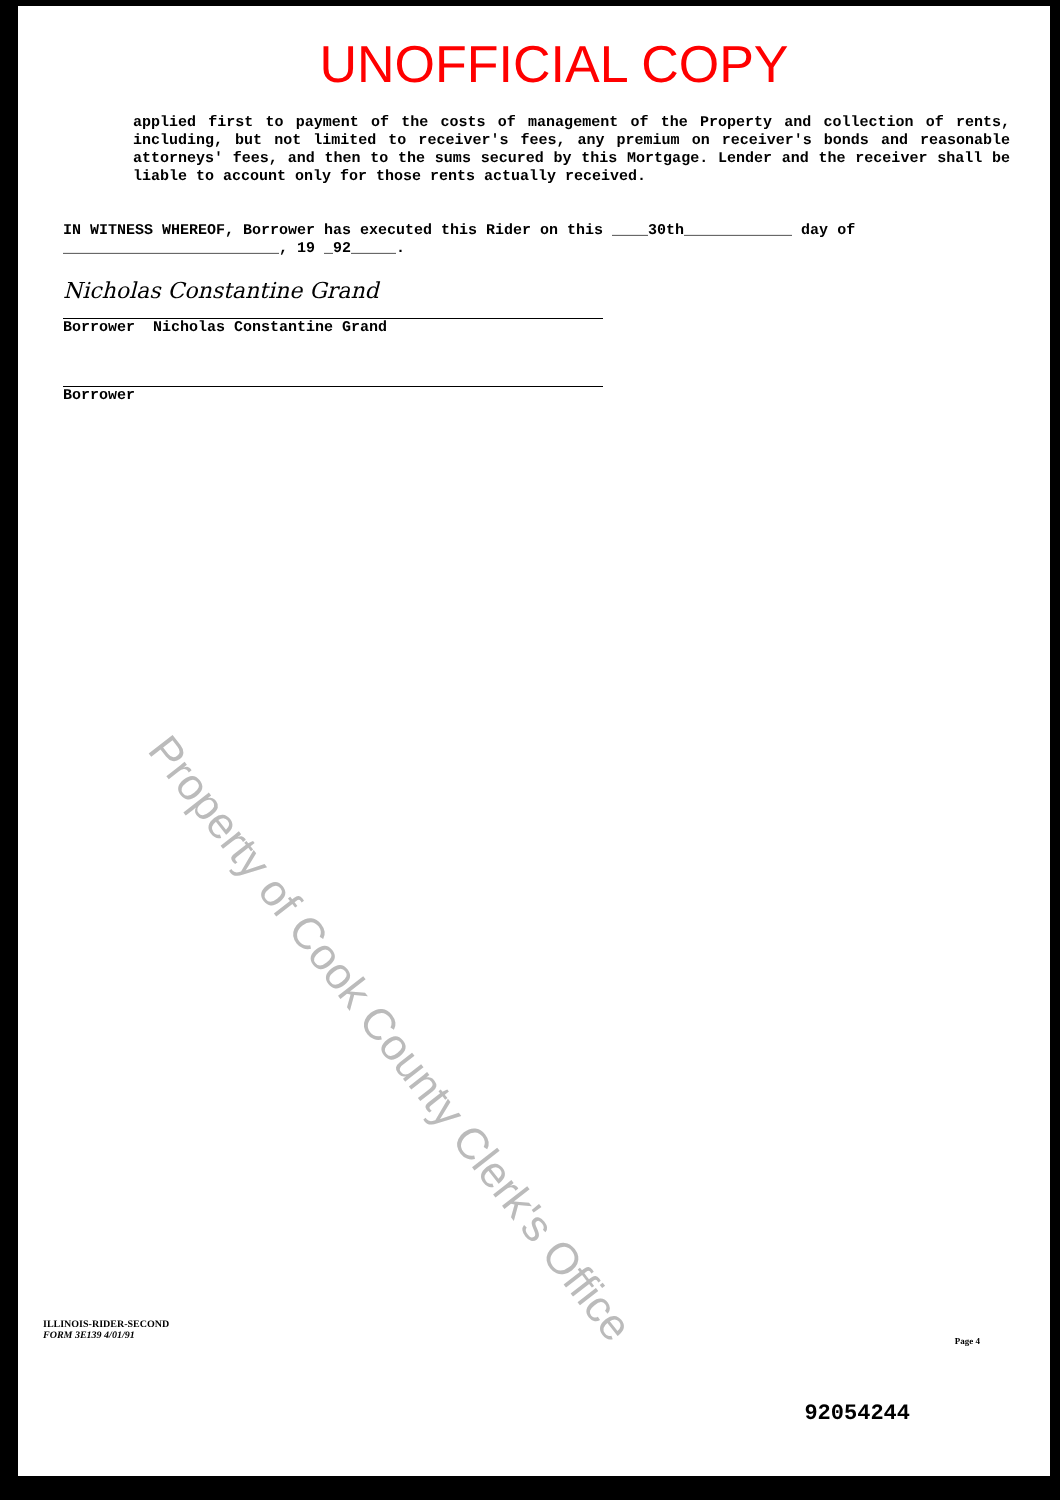UNOFFICIAL COPY
applied first to payment of the costs of management of the Property and collection of rents, including, but not limited to receiver's fees, any premium on receiver's bonds and reasonable attorneys' fees, and then to the sums secured by this Mortgage. Lender and the receiver shall be liable to account only for those rents actually received.
IN WITNESS WHEREOF, Borrower has executed this Rider on this ____30th____________ day of ________________________, 19 _92_____.
Nicholas Constantine Grand
Borrower Nicholas Constantine Grand
Borrower
Property of Cook County Clerk's Office
ILLINOIS-RIDER-SECOND
FORM 3E139 4/01/91
Page 4
92054244